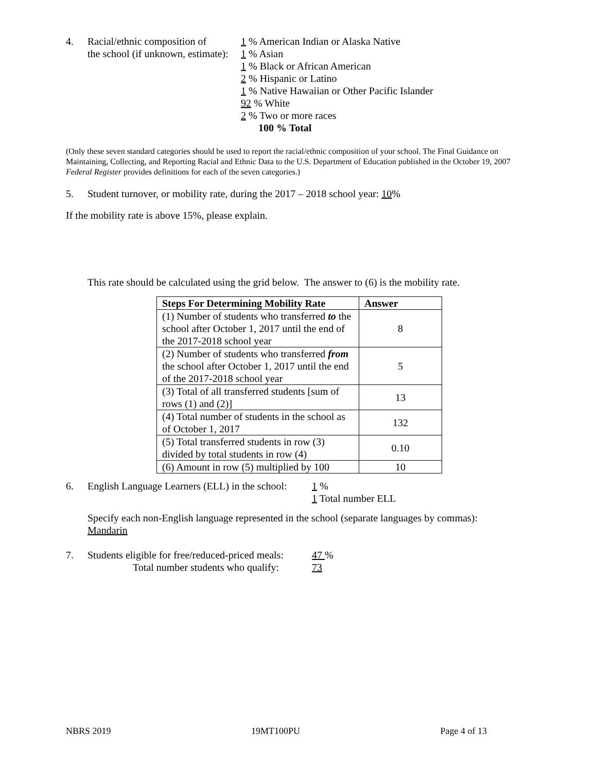4. Racial/ethnic composition of
the school (if unknown, estimate):
1 % American Indian or Alaska Native
1 % Asian
1 % Black or African American
2 % Hispanic or Latino
1 % Native Hawaiian or Other Pacific Islander
92 % White
2 % Two or more races
100 % Total
(Only these seven standard categories should be used to report the racial/ethnic composition of your school. The Final Guidance on Maintaining, Collecting, and Reporting Racial and Ethnic Data to the U.S. Department of Education published in the October 19, 2007 Federal Register provides definitions for each of the seven categories.)
5. Student turnover, or mobility rate, during the 2017 – 2018 school year: 10%
If the mobility rate is above 15%, please explain.
This rate should be calculated using the grid below. The answer to (6) is the mobility rate.
| Steps For Determining Mobility Rate | Answer |
| --- | --- |
| (1) Number of students who transferred to the school after October 1, 2017 until the end of the 2017-2018 school year | 8 |
| (2) Number of students who transferred from the school after October 1, 2017 until the end of the 2017-2018 school year | 5 |
| (3) Total of all transferred students [sum of rows (1) and (2)] | 13 |
| (4) Total number of students in the school as of October 1, 2017 | 132 |
| (5) Total transferred students in row (3) divided by total students in row (4) | 0.10 |
| (6) Amount in row (5) multiplied by 100 | 10 |
6. English Language Learners (ELL) in the school:
1 %
1 Total number ELL
Specify each non-English language represented in the school (separate languages by commas):
Mandarin
7. Students eligible for free/reduced-priced meals:
Total number students who qualify:
47 %
73
NBRS 2019 19MT100PU Page 4 of 13